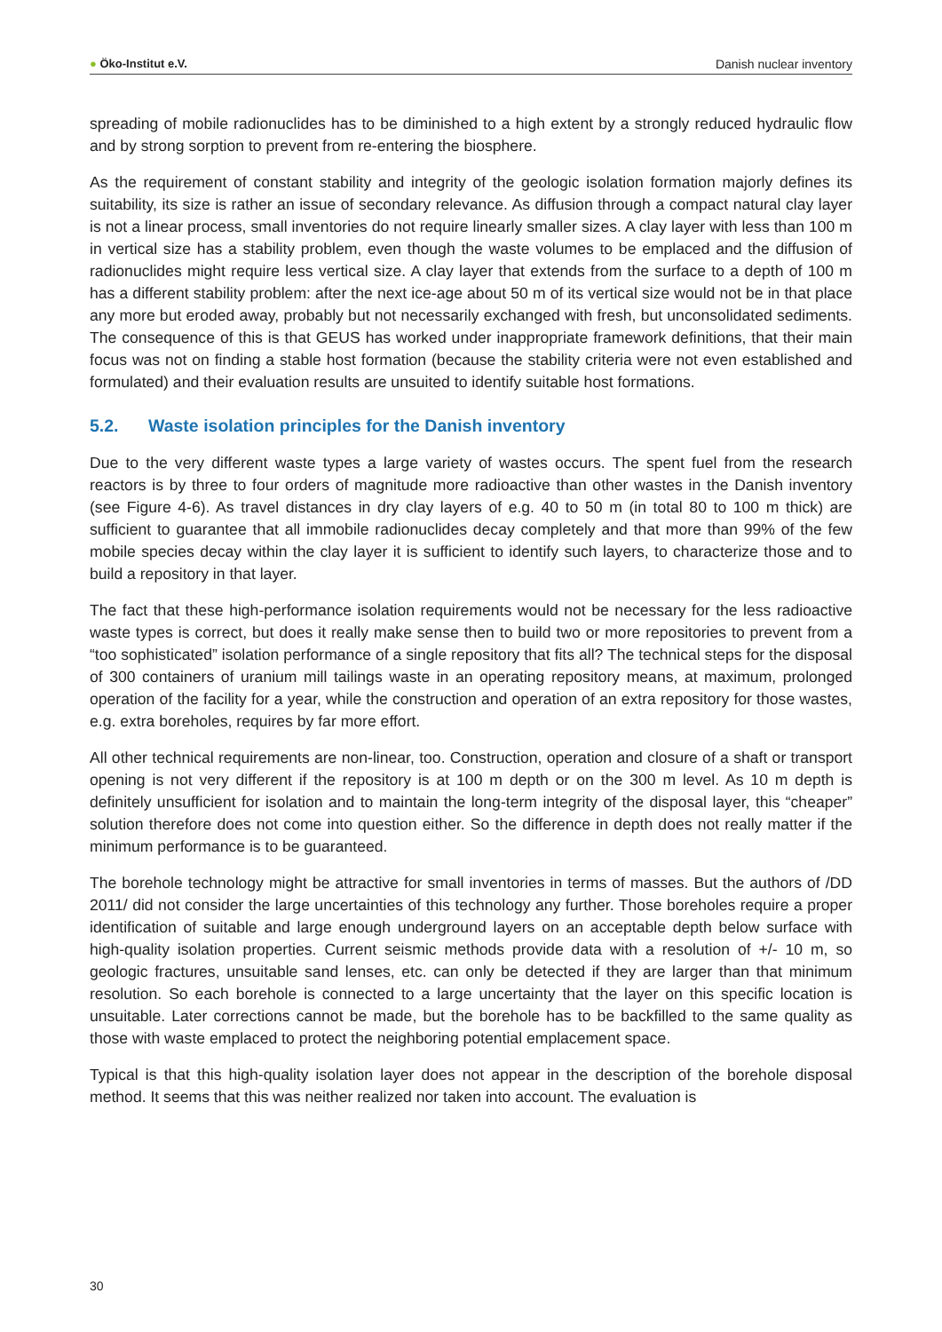● Öko-Institut e.V. Danish nuclear inventory
spreading of mobile radionuclides has to be diminished to a high extent by a strongly reduced hydraulic flow and by strong sorption to prevent from re-entering the biosphere.
As the requirement of constant stability and integrity of the geologic isolation formation majorly defines its suitability, its size is rather an issue of secondary relevance. As diffusion through a compact natural clay layer is not a linear process, small inventories do not require linearly smaller sizes. A clay layer with less than 100 m in vertical size has a stability problem, even though the waste volumes to be emplaced and the diffusion of radionuclides might require less vertical size. A clay layer that extends from the surface to a depth of 100 m has a different stability problem: after the next ice-age about 50 m of its vertical size would not be in that place any more but eroded away, probably but not necessarily exchanged with fresh, but unconsolidated sediments. The consequence of this is that GEUS has worked under inappropriate framework definitions, that their main focus was not on finding a stable host formation (because the stability criteria were not even established and formulated) and their evaluation results are unsuited to identify suitable host formations.
5.2. Waste isolation principles for the Danish inventory
Due to the very different waste types a large variety of wastes occurs. The spent fuel from the research reactors is by three to four orders of magnitude more radioactive than other wastes in the Danish inventory (see Figure 4-6). As travel distances in dry clay layers of e.g. 40 to 50 m (in total 80 to 100 m thick) are sufficient to guarantee that all immobile radionuclides decay completely and that more than 99% of the few mobile species decay within the clay layer it is sufficient to identify such layers, to characterize those and to build a repository in that layer.
The fact that these high-performance isolation requirements would not be necessary for the less radioactive waste types is correct, but does it really make sense then to build two or more repositories to prevent from a “too sophisticated” isolation performance of a single repository that fits all? The technical steps for the disposal of 300 containers of uranium mill tailings waste in an operating repository means, at maximum, prolonged operation of the facility for a year, while the construction and operation of an extra repository for those wastes, e.g. extra boreholes, requires by far more effort.
All other technical requirements are non-linear, too. Construction, operation and closure of a shaft or transport opening is not very different if the repository is at 100 m depth or on the 300 m level. As 10 m depth is definitely unsufficient for isolation and to maintain the long-term integrity of the disposal layer, this “cheaper” solution therefore does not come into question either. So the difference in depth does not really matter if the minimum performance is to be guaranteed.
The borehole technology might be attractive for small inventories in terms of masses. But the authors of /DD 2011/ did not consider the large uncertainties of this technology any further. Those boreholes require a proper identification of suitable and large enough underground layers on an acceptable depth below surface with high-quality isolation properties. Current seismic methods provide data with a resolution of +/- 10 m, so geologic fractures, unsuitable sand lenses, etc. can only be detected if they are larger than that minimum resolution. So each borehole is connected to a large uncertainty that the layer on this specific location is unsuitable. Later corrections cannot be made, but the borehole has to be backfilled to the same quality as those with waste emplaced to protect the neighboring potential emplacement space.
Typical is that this high-quality isolation layer does not appear in the description of the borehole disposal method. It seems that this was neither realized nor taken into account. The evaluation is
30